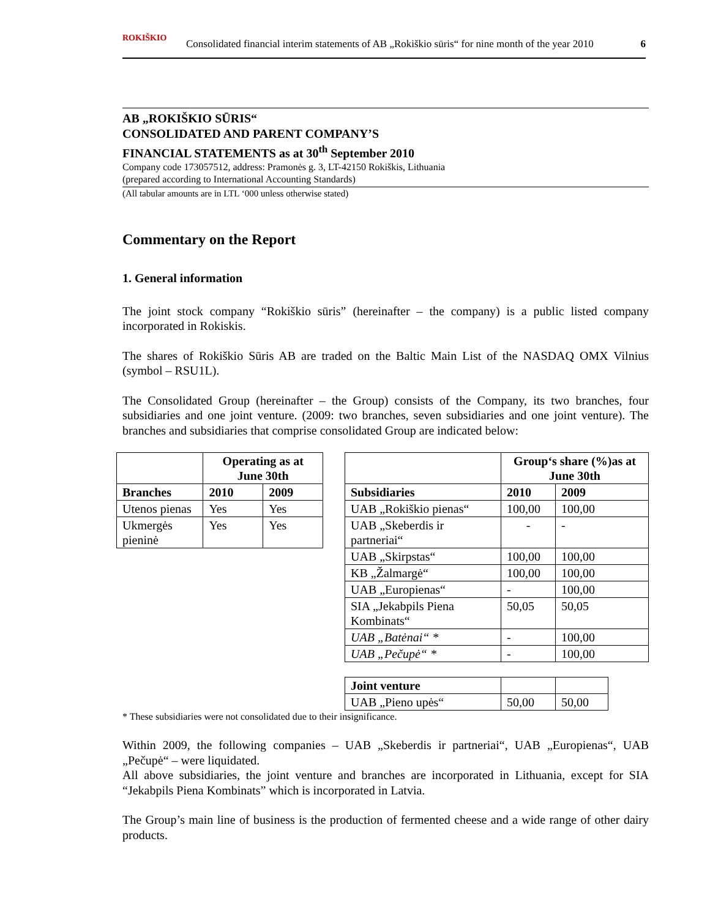ROKIŠKIO
Consolidated financial interim statements of AB „Rokiškio sūris“ for nine month of the year 2010 6
AB „ROKIŠKIO SŪRIS“CONSOLIDATED AND PARENT COMPANY’S
FINANCIAL STATEMENTS as at 30<sup>th</sup> September 2010
Company code 173057512, address: Pramonės g. 3, LT-42150 Rokiškis, Lithuania
(prepared according to International Accounting Standards)
(All tabular amounts are in LTL ‘000 unless otherwise stated)
Commentary on the Report
1. General information
The joint stock company “Rokiškio sūris” (hereinafter – the company) is a public listed company incorporated in Rokiskis.
The shares of Rokiškio Sūris AB are traded on the Baltic Main List of the NASDAQ OMX Vilnius (symbol – RSU1L).
The Consolidated Group (hereinafter – the Group) consists of the Company, its two branches, four subsidiaries and one joint venture. (2009: two branches, seven subsidiaries and one joint venture). The branches and subsidiaries that comprise consolidated Group are indicated below:
| | Operating as at June 30th | |
| --- | --- | --- |
| Branches | 2010 | 2009 |
| Utenos pienas | Yes | Yes |
| Ukmergės pieninė | Yes | Yes |
| | Group‘s share (%)as at June 30th | |
| --- | --- | --- |
| Subsidiaries | 2010 | 2009 |
| UAB „Rokiškio pienas“ | 100,00 | 100,00 |
| UAB „Skeberdis ir partneriai“ | - | - |
| UAB „Skirpstas“ | 100,00 | 100,00 |
| KB „Žalmargė“ | 100,00 | 100,00 |
| UAB „Europienas“ | - | 100,00 |
| SIA „Jekabpils Piena Kombinats“ | 50,05 | 50,05 |
| UAB „Batėnai“ * | - | 100,00 |
| UAB „Pečupė“ * | - | 100,00 |
| Joint venture | | |
| UAB „Pieno upės“ | 50,00 | 50,00 |
* These subsidiaries were not consolidated due to their insignificance.
Within 2009, the following companies – UAB „Skeberdis ir partneriai“, UAB „Europienas“, UAB „Pečupė“ – were liquidated.
All above subsidiaries, the joint venture and branches are incorporated in Lithuania, except for SIA “Jekabpils Piena Kombinats” which is incorporated in Latvia.
The Group’s main line of business is the production of fermented cheese and a wide range of other dairy products.